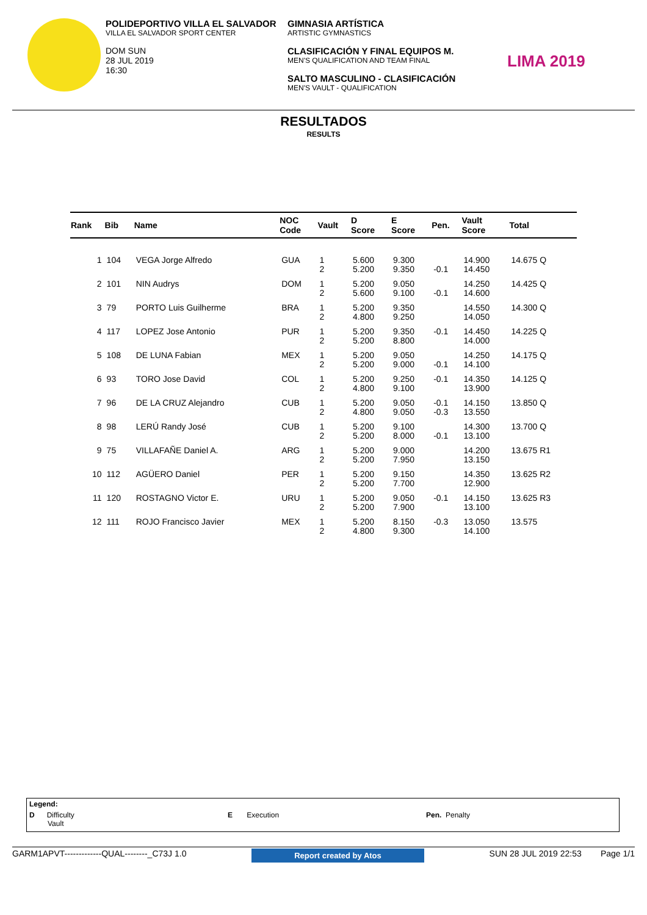POLIDEPORTIVO VILLA EL SALVADOR
VILLA EL SALVADOR SPORT CENTER
DOM SUN
28 JUL 2019
16:30
GIMNASIA ARTÍSTICA
ARTISTIC GYMNASTICS
CLASIFICACIÓN Y FINAL EQUIPOS M.
MEN'S QUALIFICATION AND TEAM FINAL
SALTO MASCULINO - CLASIFICACIÓN
MEN'S VAULT - QUALIFICATION
LIMA 2019
RESULTADOS
RESULTS
| Rank | Bib | Name | NOC Code | Vault | D Score | E Score | Pen. | Vault Score | Total |
| --- | --- | --- | --- | --- | --- | --- | --- | --- | --- |
| 1 | 104 | VEGA Jorge Alfredo | GUA | 1 2 | 5.600 5.200 | 9.300 9.350 | -0.1 | 14.900 14.450 | 14.675 Q |
| 2 | 101 | NIN Audrys | DOM | 1 2 | 5.200 5.600 | 9.050 9.100 | -0.1 | 14.250 14.600 | 14.425 Q |
| 3 | 79 | PORTO Luis Guilherme | BRA | 1 2 | 5.200 4.800 | 9.350 9.250 | | 14.550 14.050 | 14.300 Q |
| 4 | 117 | LOPEZ Jose Antonio | PUR | 1 2 | 5.200 5.200 | 9.350 8.800 | -0.1 | 14.450 14.000 | 14.225 Q |
| 5 | 108 | DE LUNA Fabian | MEX | 1 2 | 5.200 5.200 | 9.050 9.000 | -0.1 | 14.250 14.100 | 14.175 Q |
| 6 | 93 | TORO Jose David | COL | 1 2 | 5.200 4.800 | 9.250 9.100 | -0.1 | 14.350 13.900 | 14.125 Q |
| 7 | 96 | DE LA CRUZ Alejandro | CUB | 1 2 | 5.200 4.800 | 9.050 9.050 | -0.1 -0.3 | 14.150 13.550 | 13.850 Q |
| 8 | 98 | LERÚ Randy José | CUB | 1 2 | 5.200 5.200 | 9.100 8.000 | -0.1 | 14.300 13.100 | 13.700 Q |
| 9 | 75 | VILLAFAÑE Daniel A. | ARG | 1 2 | 5.200 5.200 | 9.000 7.950 | | 14.200 13.150 | 13.675 R1 |
| 10 | 112 | AGÜERO Daniel | PER | 1 2 | 5.200 5.200 | 9.150 7.700 | | 14.350 12.900 | 13.625 R2 |
| 11 | 120 | ROSTAGNO Victor E. | URU | 1 2 | 5.200 5.200 | 9.050 7.900 | -0.1 | 14.150 13.100 | 13.625 R3 |
| 12 | 111 | ROJO Francisco Javier | MEX | 1 2 | 5.200 4.800 | 8.150 9.300 | -0.3 | 13.050 14.100 | 13.575 |
Legend:
D Difficulty
Vault
E Execution
Pen. Penalty
GARM1APVT-------------QUAL--------_C73J 1.0 Report created by Atos SUN 28 JUL 2019 22:53 Page 1/1